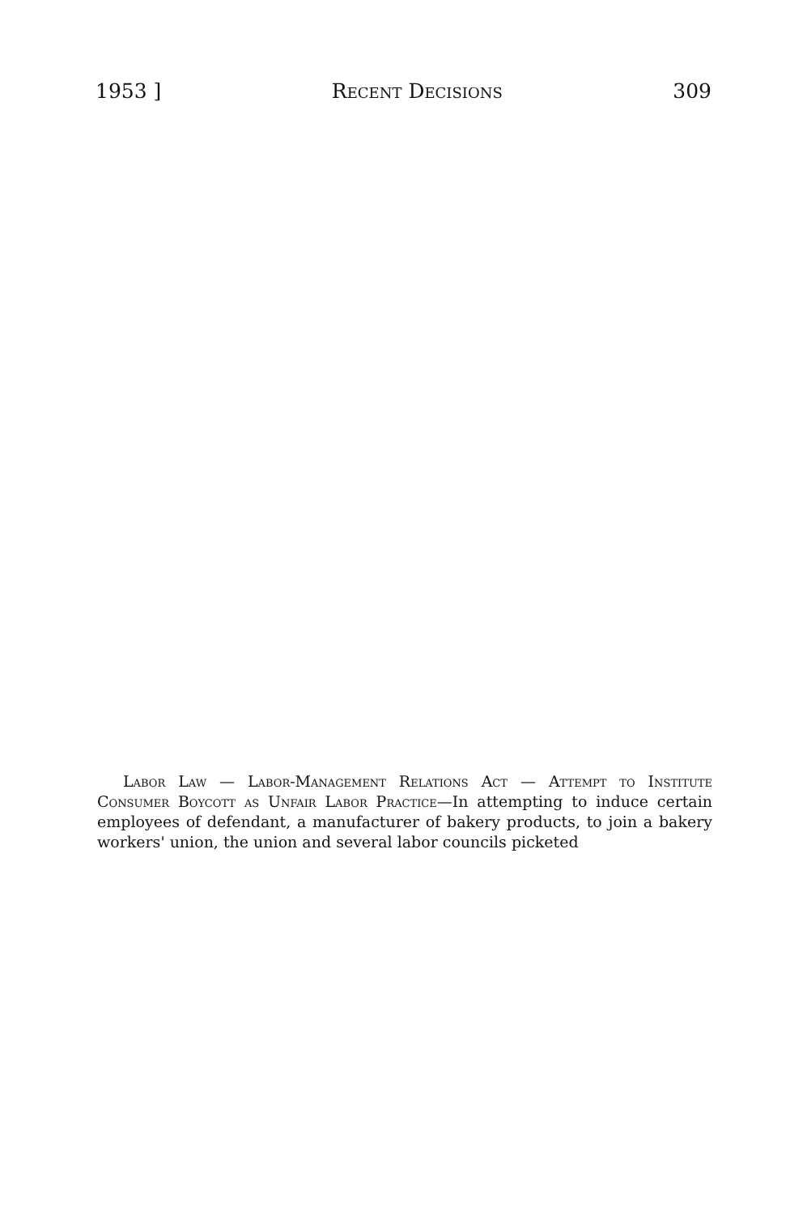1953 ] Recent Decisions 309
Labor Law — Labor-Management Relations Act — Attempt to Institute Consumer Boycott as Unfair Labor Practice—In attempting to induce certain employees of defendant, a manufacturer of bakery products, to join a bakery workers' union, the union and several labor councils picketed